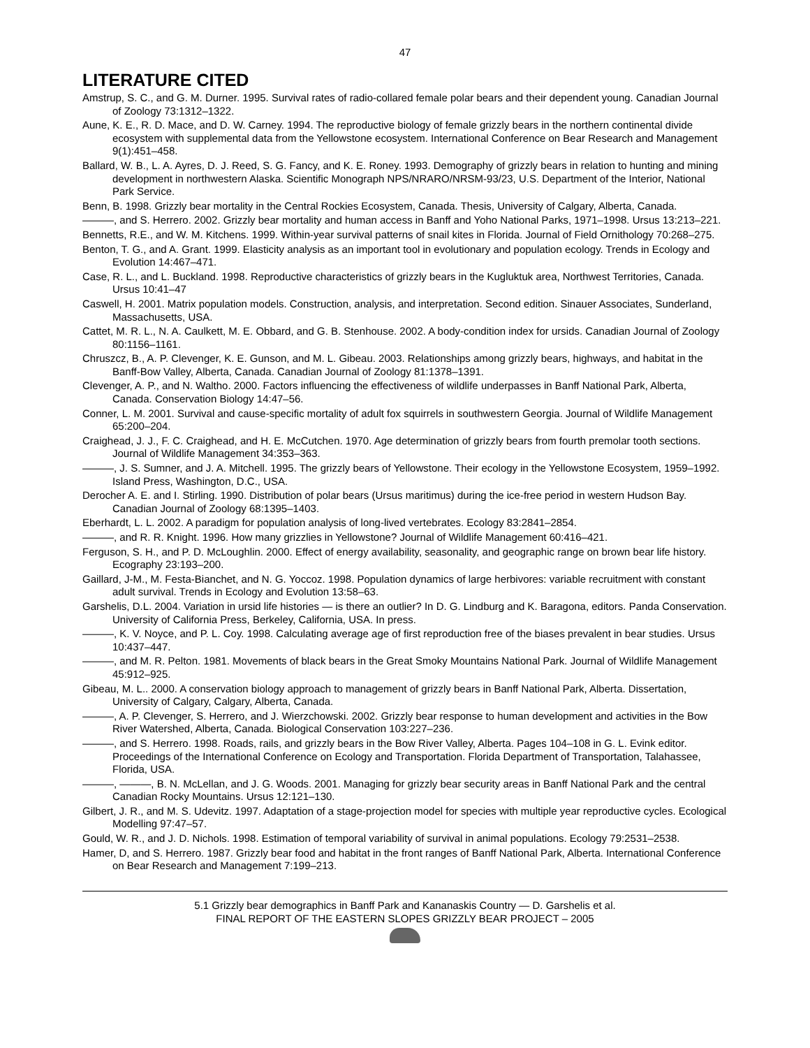47
LITERATURE CITED
Amstrup, S. C., and G. M. Durner. 1995. Survival rates of radio-collared female polar bears and their dependent young. Canadian Journal of Zoology 73:1312–1322.
Aune, K. E., R. D. Mace, and D. W. Carney. 1994. The reproductive biology of female grizzly bears in the northern continental divide ecosystem with supplemental data from the Yellowstone ecosystem. International Conference on Bear Research and Management 9(1):451–458.
Ballard, W. B., L. A. Ayres, D. J. Reed, S. G. Fancy, and K. E. Roney. 1993. Demography of grizzly bears in relation to hunting and mining development in northwestern Alaska. Scientific Monograph NPS/NRARO/NRSM-93/23, U.S. Department of the Interior, National Park Service.
Benn, B. 1998. Grizzly bear mortality in the Central Rockies Ecosystem, Canada. Thesis, University of Calgary, Alberta, Canada.
———, and S. Herrero. 2002. Grizzly bear mortality and human access in Banff and Yoho National Parks, 1971–1998. Ursus 13:213–221.
Bennetts, R.E., and W. M. Kitchens. 1999. Within-year survival patterns of snail kites in Florida. Journal of Field Ornithology 70:268–275.
Benton, T. G., and A. Grant. 1999. Elasticity analysis as an important tool in evolutionary and population ecology. Trends in Ecology and Evolution 14:467–471.
Case, R. L., and L. Buckland. 1998. Reproductive characteristics of grizzly bears in the Kugluktuk area, Northwest Territories, Canada. Ursus 10:41–47
Caswell, H. 2001. Matrix population models. Construction, analysis, and interpretation. Second edition. Sinauer Associates, Sunderland, Massachusetts, USA.
Cattet, M. R. L., N. A. Caulkett, M. E. Obbard, and G. B. Stenhouse. 2002. A body-condition index for ursids. Canadian Journal of Zoology 80:1156–1161.
Chruszcz, B., A. P. Clevenger, K. E. Gunson, and M. L. Gibeau. 2003. Relationships among grizzly bears, highways, and habitat in the Banff-Bow Valley, Alberta, Canada. Canadian Journal of Zoology 81:1378–1391.
Clevenger, A. P., and N. Waltho. 2000. Factors influencing the effectiveness of wildlife underpasses in Banff National Park, Alberta, Canada. Conservation Biology 14:47–56.
Conner, L. M. 2001. Survival and cause-specific mortality of adult fox squirrels in southwestern Georgia. Journal of Wildlife Management 65:200–204.
Craighead, J. J., F. C. Craighead, and H. E. McCutchen. 1970. Age determination of grizzly bears from fourth premolar tooth sections. Journal of Wildlife Management 34:353–363.
———, J. S. Sumner, and J. A. Mitchell. 1995. The grizzly bears of Yellowstone. Their ecology in the Yellowstone Ecosystem, 1959–1992. Island Press, Washington, D.C., USA.
Derocher A. E. and I. Stirling. 1990. Distribution of polar bears (Ursus maritimus) during the ice-free period in western Hudson Bay. Canadian Journal of Zoology 68:1395–1403.
Eberhardt, L. L. 2002. A paradigm for population analysis of long-lived vertebrates. Ecology 83:2841–2854.
———, and R. R. Knight. 1996. How many grizzlies in Yellowstone? Journal of Wildlife Management 60:416–421.
Ferguson, S. H., and P. D. McLoughlin. 2000. Effect of energy availability, seasonality, and geographic range on brown bear life history. Ecography 23:193–200.
Gaillard, J-M., M. Festa-Bianchet, and N. G. Yoccoz. 1998. Population dynamics of large herbivores: variable recruitment with constant adult survival. Trends in Ecology and Evolution 13:58–63.
Garshelis, D.L. 2004. Variation in ursid life histories — is there an outlier? In D. G. Lindburg and K. Baragona, editors. Panda Conservation. University of California Press, Berkeley, California, USA. In press.
———, K. V. Noyce, and P. L. Coy. 1998. Calculating average age of first reproduction free of the biases prevalent in bear studies. Ursus 10:437–447.
———, and M. R. Pelton. 1981. Movements of black bears in the Great Smoky Mountains National Park. Journal of Wildlife Management 45:912–925.
Gibeau, M. L.. 2000. A conservation biology approach to management of grizzly bears in Banff National Park, Alberta. Dissertation, University of Calgary, Calgary, Alberta, Canada.
———, A. P. Clevenger, S. Herrero, and J. Wierzchowski. 2002. Grizzly bear response to human development and activities in the Bow River Watershed, Alberta, Canada. Biological Conservation 103:227–236.
———, and S. Herrero. 1998. Roads, rails, and grizzly bears in the Bow River Valley, Alberta. Pages 104–108 in G. L. Evink editor. Proceedings of the International Conference on Ecology and Transportation. Florida Department of Transportation, Talahassee, Florida, USA.
———, ———, B. N. McLellan, and J. G. Woods. 2001. Managing for grizzly bear security areas in Banff National Park and the central Canadian Rocky Mountains. Ursus 12:121–130.
Gilbert, J. R., and M. S. Udevitz. 1997. Adaptation of a stage-projection model for species with multiple year reproductive cycles. Ecological Modelling 97:47–57.
Gould, W. R., and J. D. Nichols. 1998. Estimation of temporal variability of survival in animal populations. Ecology 79:2531–2538.
Hamer, D, and S. Herrero. 1987. Grizzly bear food and habitat in the front ranges of Banff National Park, Alberta. International Conference on Bear Research and Management 7:199–213.
5.1 Grizzly bear demographics in Banff Park and Kananaskis Country — D. Garshelis et al.
FINAL REPORT OF THE EASTERN SLOPES GRIZZLY BEAR PROJECT – 2005